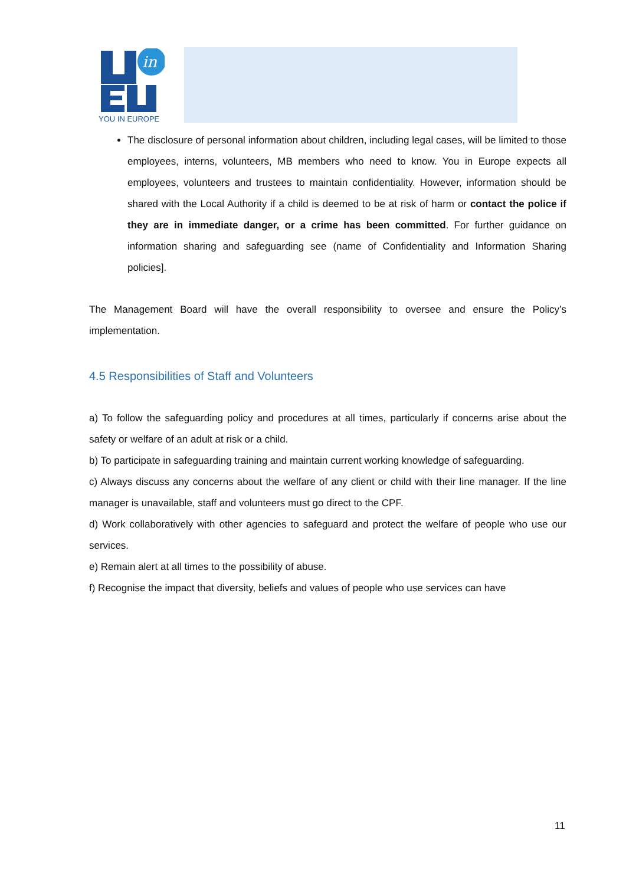in
YOU IN EUROPE
The disclosure of personal information about children, including legal cases, will be limited to those employees, interns, volunteers, MB members who need to know. You in Europe expects all employees, volunteers and trustees to maintain confidentiality. However, information should be shared with the Local Authority if a child is deemed to be at risk of harm or contact the police if they are in immediate danger, or a crime has been committed. For further guidance on information sharing and safeguarding see (name of Confidentiality and Information Sharing policies].
The Management Board will have the overall responsibility to oversee and ensure the Policy’s implementation.
4.5 Responsibilities of Staff and Volunteers
a) To follow the safeguarding policy and procedures at all times, particularly if concerns arise about the safety or welfare of an adult at risk or a child.
b) To participate in safeguarding training and maintain current working knowledge of safeguarding.
c) Always discuss any concerns about the welfare of any client or child with their line manager. If the line manager is unavailable, staff and volunteers must go direct to the CPF.
d) Work collaboratively with other agencies to safeguard and protect the welfare of people who use our services.
e) Remain alert at all times to the possibility of abuse.
f) Recognise the impact that diversity, beliefs and values of people who use services can have
11